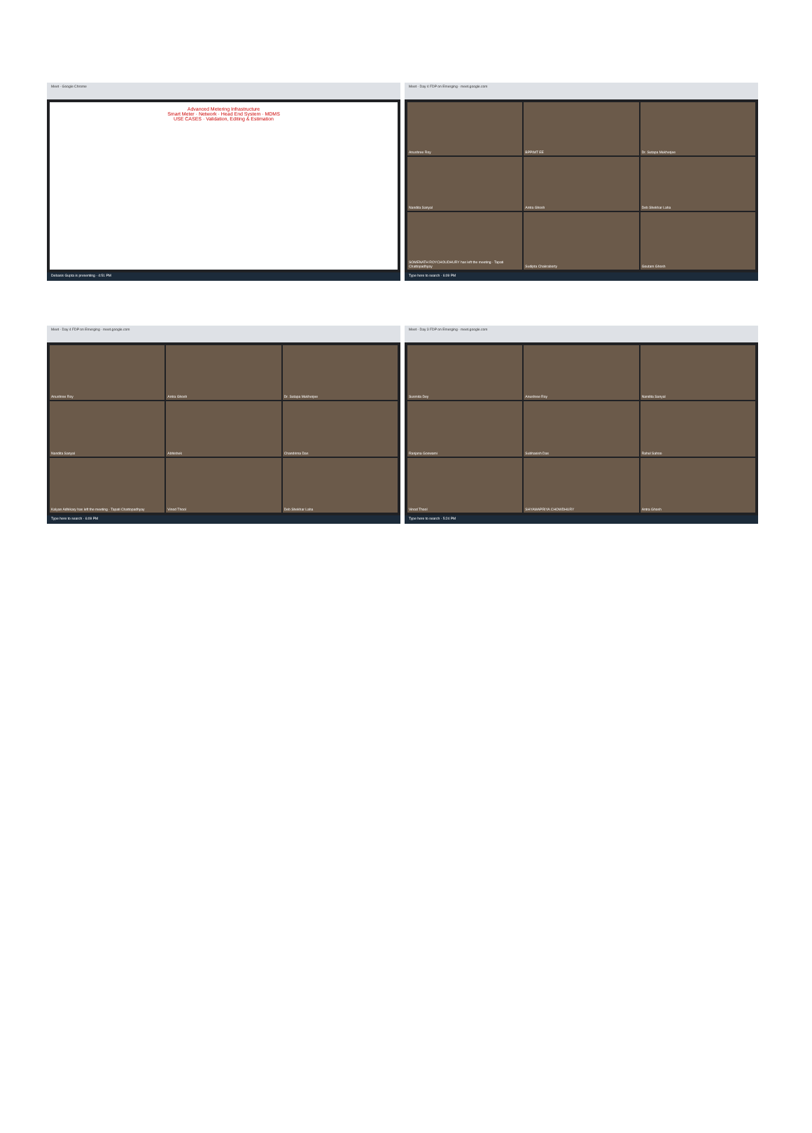Meet - Google Chrome
Advanced Metering Infrastructure
Smart Meter · Network · Head End System · MDMS
USE CASES · Validation, Editing & Estimation
Debasis Gupta is presenting · 4:51 PM
Meet - Day 4 FDP on Emerging · meet.google.com
Anushree Roy
BPPIMT EE
Dr. Sutapa Mukherjee
Nandita Sanyal
Antra Ghosh
Deb Shekhar Laha
SOMENATH ROYCHOUDHURY has left the meeting · Tapati Chattopadhyay
Sudipta Chakraborty
Goutam Ghosh
Type here to search · 6:09 PM
Meet - Day 4 FDP on Emerging · meet.google.com
Anushree Roy
Antra Ghosh
Dr. Sutapa Mukherjee
Nandita Sanyal
Abhishek
Chandrima Das
Kalyan Adhikary has left the meeting · Tapati Chattopadhyay
Vinod Thool
Deb Shekhar Laha
Type here to search · 6:09 PM
Meet - Day 3 FDP on Emerging · meet.google.com
Susmita Dey
Anushree Roy
Nandita Sanyal
Ranjana Goswami
Subhasish Das
Rahul Sahoo
Vinod Thool
SHYAMAPRIYA CHOWDHURY
Antra Ghosh
Type here to search · 5:24 PM